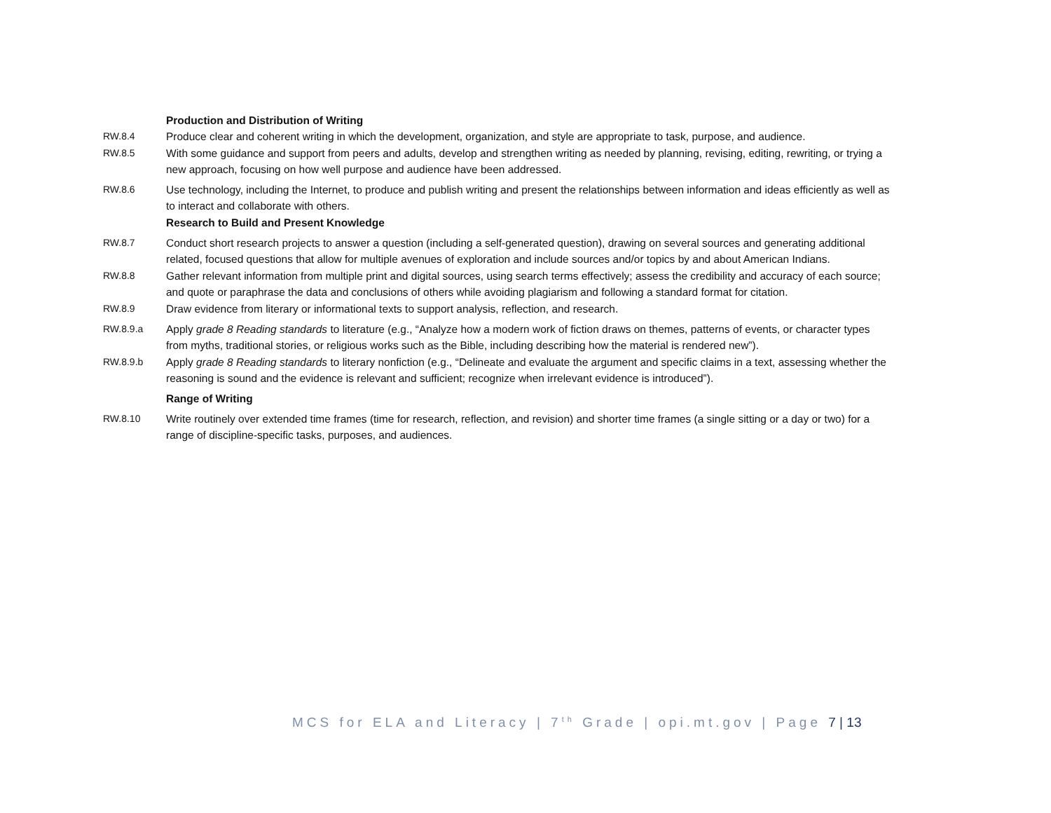Production and Distribution of Writing
RW.8.4 Produce clear and coherent writing in which the development, organization, and style are appropriate to task, purpose, and audience.
RW.8.5 With some guidance and support from peers and adults, develop and strengthen writing as needed by planning, revising, editing, rewriting, or trying a new approach, focusing on how well purpose and audience have been addressed.
RW.8.6 Use technology, including the Internet, to produce and publish writing and present the relationships between information and ideas efficiently as well as to interact and collaborate with others.
Research to Build and Present Knowledge
RW.8.7 Conduct short research projects to answer a question (including a self-generated question), drawing on several sources and generating additional related, focused questions that allow for multiple avenues of exploration and include sources and/or topics by and about American Indians.
RW.8.8 Gather relevant information from multiple print and digital sources, using search terms effectively; assess the credibility and accuracy of each source; and quote or paraphrase the data and conclusions of others while avoiding plagiarism and following a standard format for citation.
RW.8.9 Draw evidence from literary or informational texts to support analysis, reflection, and research.
RW.8.9.a Apply grade 8 Reading standards to literature (e.g., “Analyze how a modern work of fiction draws on themes, patterns of events, or character types from myths, traditional stories, or religious works such as the Bible, including describing how the material is rendered new”).
RW.8.9.b Apply grade 8 Reading standards to literary nonfiction (e.g., “Delineate and evaluate the argument and specific claims in a text, assessing whether the reasoning is sound and the evidence is relevant and sufficient; recognize when irrelevant evidence is introduced”).
Range of Writing
RW.8.10 Write routinely over extended time frames (time for research, reflection, and revision) and shorter time frames (a single sitting or a day or two) for a range of discipline-specific tasks, purposes, and audiences.
MCS for ELA and Literacy | 7<sup>th</sup> Grade | opi.mt.gov | Page 7 | 13